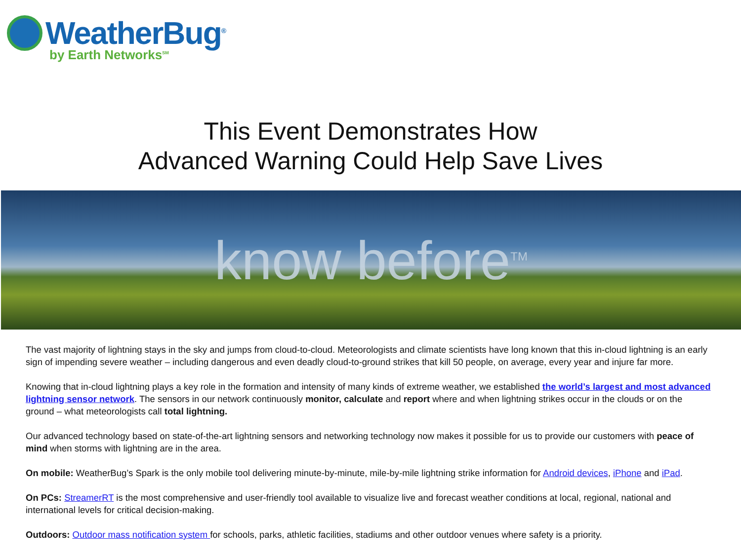WeatherBug<sup>®</sup>
by Earth Networks<sup>SM</sup>
This Event Demonstrates How
Advanced Warning Could Help Save Lives
know before<sup>TM</sup>
The vast majority of lightning stays in the sky and jumps from cloud-to-cloud. Meteorologists and climate scientists have long known that this in-cloud lightning is an early sign of impending severe weather – including dangerous and even deadly cloud-to-ground strikes that kill 50 people, on average, every year and injure far more.
Knowing that in-cloud lightning plays a key role in the formation and intensity of many kinds of extreme weather, we established the world’s largest and most advanced lightning sensor network. The sensors in our network continuously monitor, calculate and report where and when lightning strikes occur in the clouds or on the ground – what meteorologists call total lightning.
Our advanced technology based on state-of-the-art lightning sensors and networking technology now makes it possible for us to provide our customers with peace of mind when storms with lightning are in the area.
On mobile: WeatherBug’s Spark is the only mobile tool delivering minute-by-minute, mile-by-mile lightning strike information for Android devices, iPhone and iPad.
On PCs: StreamerRT is the most comprehensive and user-friendly tool available to visualize live and forecast weather conditions at local, regional, national and international levels for critical decision-making.
Outdoors: Outdoor mass notification system for schools, parks, athletic facilities, stadiums and other outdoor venues where safety is a priority.